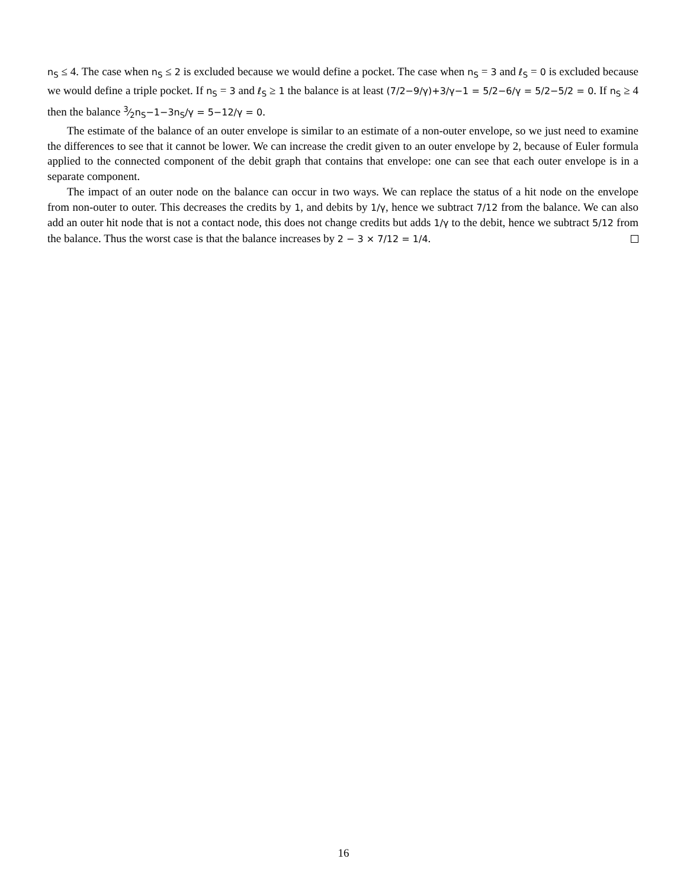n<sub>S</sub> ≤ 4. The case when n<sub>S</sub> ≤ 2 is excluded because we would define a pocket. The case when n<sub>S</sub> = 3 and ℓ<sub>S</sub> = 0 is excluded because we would define a triple pocket. If n<sub>S</sub> = 3 and ℓ<sub>S</sub> ≥ 1 the balance is at least (7/2−9/γ)+3/γ−1 = 5/2−6/γ = 5/2−5/2 = 0. If n<sub>S</sub> ≥ 4 then the balance 3⁄2n<sub>S</sub>−1−3n<sub>S</sub>/γ = 5−12/γ = 0.
The estimate of the balance of an outer envelope is similar to an estimate of a non-outer envelope, so we just need to examine the differences to see that it cannot be lower. We can increase the credit given to an outer envelope by 2, because of Euler formula applied to the connected component of the debit graph that contains that envelope: one can see that each outer envelope is in a separate component.
The impact of an outer node on the balance can occur in two ways. We can replace the status of a hit node on the envelope from non-outer to outer. This decreases the credits by 1, and debits by 1/γ, hence we subtract 7/12 from the balance. We can also add an outer hit node that is not a contact node, this does not change credits but adds 1/γ to the debit, hence we subtract 5/12 from the balance. Thus the worst case is that the balance increases by 2 − 3 × 7/12 = 1/4.
16